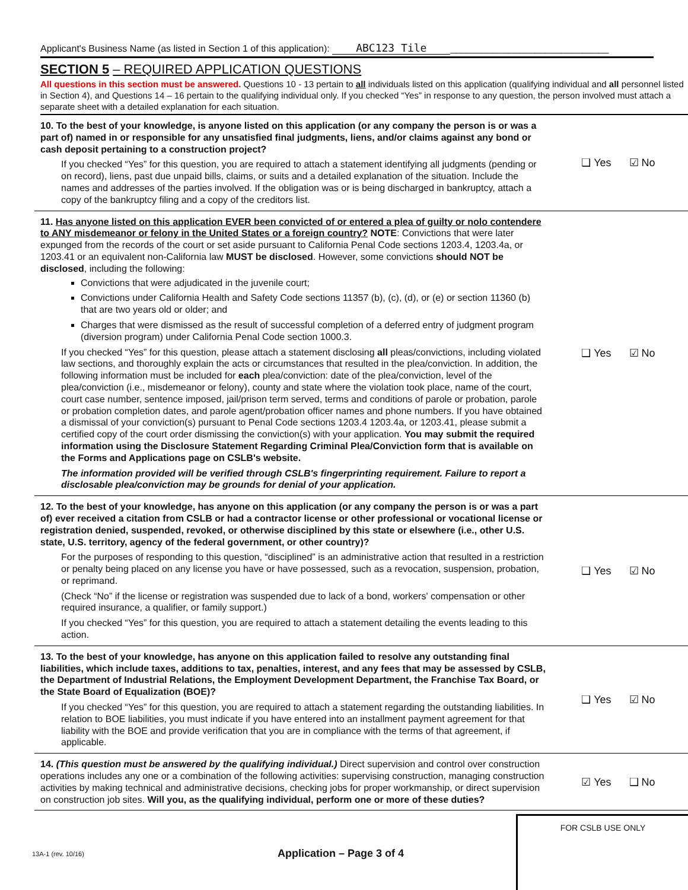Applicant's Business Name (as listed in Section 1 of this application): ABC123 Tile ______________________________
SECTION 5 – REQUIRED APPLICATION QUESTIONS
All questions in this section must be answered. Questions 10 - 13 pertain to all individuals listed on this application (qualifying individual and all personnel listed in Section 4), and Questions 14 – 16 pertain to the qualifying individual only. If you checked “Yes” in response to any question, the person involved must attach a separate sheet with a detailed explanation for each situation.
10. To the best of your knowledge, is anyone listed on this application (or any company the person is or was a part of) named in or responsible for any unsatisfied final judgments, liens, and/or claims against any bond or cash deposit pertaining to a construction project?
If you checked “Yes” for this question, you are required to attach a statement identifying all judgments (pending or on record), liens, past due unpaid bills, claims, or suits and a detailed explanation of the situation. Include the names and addresses of the parties involved. If the obligation was or is being discharged in bankruptcy, attach a copy of the bankruptcy filing and a copy of the creditors list.
❑ Yes ☑ No
11. Has anyone listed on this application EVER been convicted of or entered a plea of guilty or nolo contendere to ANY misdemeanor or felony in the United States or a foreign country? NOTE: Convictions that were later expunged from the records of the court or set aside pursuant to California Penal Code sections 1203.4, 1203.4a, or 1203.41 or an equivalent non-California law MUST be disclosed. However, some convictions should NOT be disclosed, including the following:
Convictions that were adjudicated in the juvenile court;
Convictions under California Health and Safety Code sections 11357 (b), (c), (d), or (e) or section 11360 (b) that are two years old or older; and
Charges that were dismissed as the result of successful completion of a deferred entry of judgment program (diversion program) under California Penal Code section 1000.3.
If you checked “Yes” for this question, please attach a statement disclosing all pleas/convictions, including violated law sections, and thoroughly explain the acts or circumstances that resulted in the plea/conviction. In addition, the following information must be included for each plea/conviction: date of the plea/conviction, level of the plea/conviction (i.e., misdemeanor or felony), county and state where the violation took place, name of the court, court case number, sentence imposed, jail/prison term served, terms and conditions of parole or probation, parole or probation completion dates, and parole agent/probation officer names and phone numbers. If you have obtained a dismissal of your conviction(s) pursuant to Penal Code sections 1203.4 1203.4a, or 1203.41, please submit a certified copy of the court order dismissing the conviction(s) with your application. You may submit the required information using the Disclosure Statement Regarding Criminal Plea/Conviction form that is available on the Forms and Applications page on CSLB's website.
The information provided will be verified through CSLB's fingerprinting requirement. Failure to report a disclosable plea/conviction may be grounds for denial of your application.
❑ Yes ☑ No
12. To the best of your knowledge, has anyone on this application (or any company the person is or was a part of) ever received a citation from CSLB or had a contractor license or other professional or vocational license or registration denied, suspended, revoked, or otherwise disciplined by this state or elsewhere (i.e., other U.S. state, U.S. territory, agency of the federal government, or other country)?
For the purposes of responding to this question, “disciplined” is an administrative action that resulted in a restriction or penalty being placed on any license you have or have possessed, such as a revocation, suspension, probation, or reprimand.
(Check “No” if the license or registration was suspended due to lack of a bond, workers' compensation or other required insurance, a qualifier, or family support.)
If you checked “Yes” for this question, you are required to attach a statement detailing the events leading to this action.
❑ Yes ☑ No
13. To the best of your knowledge, has anyone on this application failed to resolve any outstanding final liabilities, which include taxes, additions to tax, penalties, interest, and any fees that may be assessed by CSLB, the Department of Industrial Relations, the Employment Development Department, the Franchise Tax Board, or the State Board of Equalization (BOE)?
If you checked “Yes” for this question, you are required to attach a statement regarding the outstanding liabilities. In relation to BOE liabilities, you must indicate if you have entered into an installment payment agreement for that liability with the BOE and provide verification that you are in compliance with the terms of that agreement, if applicable.
❑ Yes ☑ No
14. (This question must be answered by the qualifying individual.) Direct supervision and control over construction operations includes any one or a combination of the following activities: supervising construction, managing construction activities by making technical and administrative decisions, checking jobs for proper workmanship, or direct supervision on construction job sites. Will you, as the qualifying individual, perform one or more of these duties?
☑ Yes ❑ No
13A-1 (rev. 10/16) Application – Page 3 of 4
FOR CSLB USE ONLY